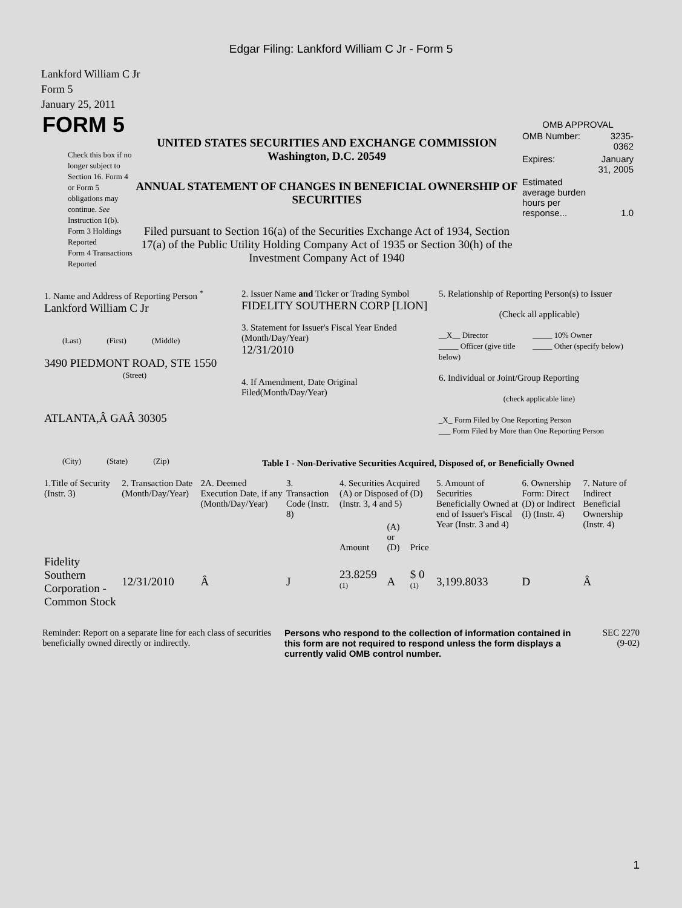Edgar Filing: Lankford William C Jr - Form 5
Lankford William C Jr
Form 5
January 25, 2011
FORM 5
Check this box if no longer subject to Section 16. Form 4 or Form 5 obligations may continue. See Instruction 1(b).
Form 3 Holdings Reported
Form 4 Transactions Reported
UNITED STATES SECURITIES AND EXCHANGE COMMISSION
Washington, D.C. 20549
ANNUAL STATEMENT OF CHANGES IN BENEFICIAL OWNERSHIP OF SECURITIES
Filed pursuant to Section 16(a) of the Securities Exchange Act of 1934, Section 17(a) of the Public Utility Holding Company Act of 1935 or Section 30(h) of the Investment Company Act of 1940
OMB APPROVAL
| OMB Number: | 3235-0362 |
| Expires: | January 31, 2005 |
| Estimated average burden hours per response... | 1.0 |
| 1. Name and Address of Reporting Person <sup>*</sup> Lankford William C Jr (Last) (First) (Middle) 3490 PIEDMONT ROAD, STE 1550 (Street) ATLANTA,Â GAÂ 30305 (City) (State) (Zip) | 2. Issuer Name and Ticker or Trading Symbol FIDELITY SOUTHERN CORP [LION] 3. Statement for Issuer's Fiscal Year Ended (Month/Day/Year) 12/31/2010 4. If Amendment, Date Original Filed(Month/Day/Year) | 5. Relationship of Reporting Person(s) to Issuer (Check all applicable) __X__ Director _____ Officer (give title below) _____ 10% Owner _____ Other (specify below) 6. Individual or Joint/Group Reporting (check applicable line) _X_ Form Filed by One Reporting Person ___ Form Filed by More than One Reporting Person |
Table I - Non-Derivative Securities Acquired, Disposed of, or Beneficially Owned
| 1.Title of Security (Instr. 3) | 2. Transaction Date (Month/Day/Year) | 2A. Deemed Execution Date, if any (Month/Day/Year) | 3. Transaction Code (Instr. 8) | 4. Securities Acquired (A) or Disposed of (D) (Instr. 3, 4 and 5) | | | 5. Amount of Securities Beneficially Owned at end of Issuer's Fiscal Year (Instr. 3 and 4) | 6. Ownership Form: Direct (D) or Indirect (I) (Instr. 4) | 7. Nature of Indirect Beneficial Ownership (Instr. 4) |
| --- | --- | --- | --- | --- | --- | --- | --- | --- | --- |
| | | | | Amount | (A) or (D) | Price | | | |
| Fidelity Southern Corporation - Common Stock | 12/31/2010 | Â | J | 23.8259 <sup>(1)</sup> | A | $ 0 <sup>(1)</sup> | 3,199.8033 | D | Â |
Reminder: Report on a separate line for each class of securities beneficially owned directly or indirectly.
Persons who respond to the collection of information contained in this form are not required to respond unless the form displays a currently valid OMB control number.
SEC 2270
(9-02)
1